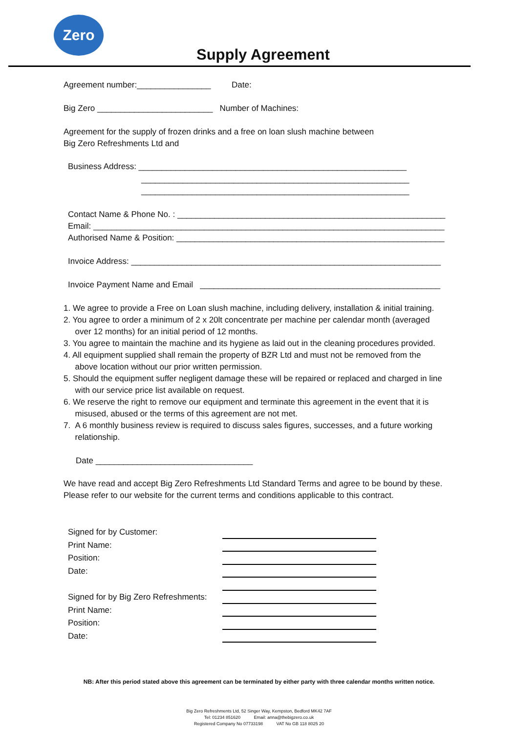Zero
Supply Agreement
Agreement number:________________ Date:
Big Zero _________________________ Number of Machines:
Agreement for the supply of frozen drinks and a free on loan slush machine between
Big Zero Refreshments Ltd and
Business Address: __________________________________________________________
__________________________________________________________
__________________________________________________________
Contact Name & Phone No. : __________________________________________________________
Email: ____________________________________________________________________________
Authorised Name & Position: __________________________________________________________
Invoice Address: ___________________________________________________________________
Invoice Payment Name and Email ____________________________________________________
1. We agree to provide a Free on Loan slush machine, including delivery, installation & initial training.
2. You agree to order a minimum of 2 x 20lt concentrate per machine per calendar month (averaged
over 12 months) for an initial period of 12 months.
3. You agree to maintain the machine and its hygiene as laid out in the cleaning procedures provided.
4. All equipment supplied shall remain the property of BZR Ltd and must not be removed from the
above location without our prior written permission.
5. Should the equipment suffer negligent damage these will be repaired or replaced and charged in line
with our service price list available on request.
6. We reserve the right to remove our equipment and terminate this agreement in the event that it is
misused, abused or the terms of this agreement are not met.
7. A 6 monthly business review is required to discuss sales figures, successes, and a future working
relationship.
Date __________________________________
We have read and accept Big Zero Refreshments Ltd Standard Terms and agree to be bound by these.
Please refer to our website for the current terms and conditions applicable to this contract.
Signed for by Customer:
Print Name:
Position:
Date:
Signed for by Big Zero Refreshments:
Print Name:
Position:
Date:
NB: After this period stated above this agreement can be terminated by either party with three calendar months written notice.
Big Zero Refreshments Ltd, 52 Singer Way, Kempston, Bedford MK42 7AF
Tel: 01234 851620 Email: anna@thebigzero.co.uk
Registered Company No 07733198 VAT No GB 118 8025 20